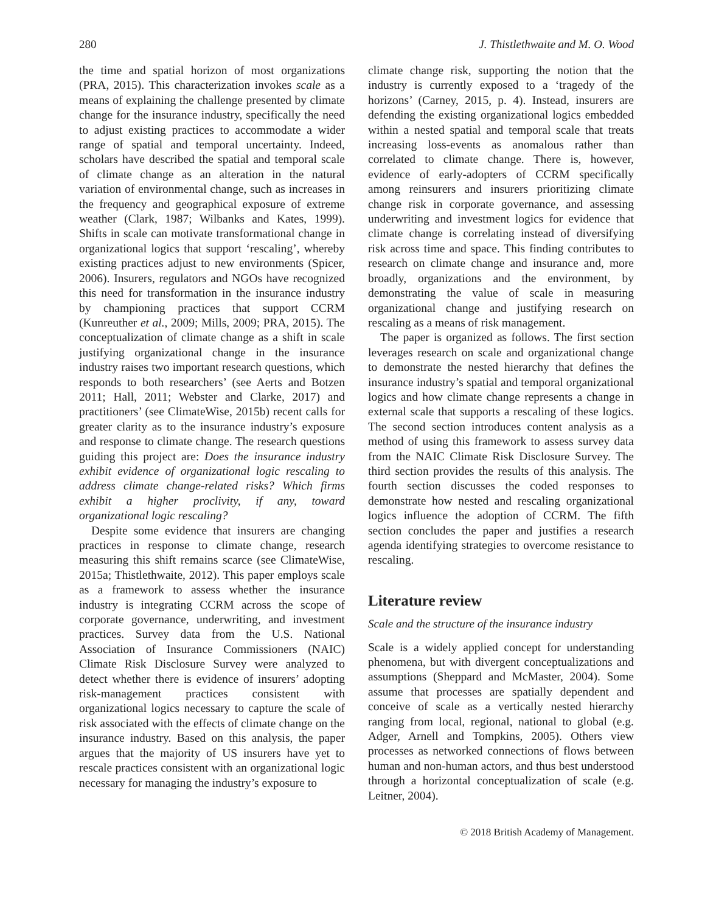280 J. Thistlethwaite and M. O. Wood
the time and spatial horizon of most organizations (PRA, 2015). This characterization invokes scale as a means of explaining the challenge presented by climate change for the insurance industry, specifically the need to adjust existing practices to accommodate a wider range of spatial and temporal uncertainty. Indeed, scholars have described the spatial and temporal scale of climate change as an alteration in the natural variation of environmental change, such as increases in the frequency and geographical exposure of extreme weather (Clark, 1987; Wilbanks and Kates, 1999). Shifts in scale can motivate transformational change in organizational logics that support ‘rescaling’, whereby existing practices adjust to new environments (Spicer, 2006). Insurers, regulators and NGOs have recognized this need for transformation in the insurance industry by championing practices that support CCRM (Kunreuther et al., 2009; Mills, 2009; PRA, 2015). The conceptualization of climate change as a shift in scale justifying organizational change in the insurance industry raises two important research questions, which responds to both researchers’ (see Aerts and Botzen 2011; Hall, 2011; Webster and Clarke, 2017) and practitioners’ (see ClimateWise, 2015b) recent calls for greater clarity as to the insurance industry’s exposure and response to climate change. The research questions guiding this project are: Does the insurance industry exhibit evidence of organizational logic rescaling to address climate change-related risks? Which firms exhibit a higher proclivity, if any, toward organizational logic rescaling?
Despite some evidence that insurers are changing practices in response to climate change, research measuring this shift remains scarce (see ClimateWise, 2015a; Thistlethwaite, 2012). This paper employs scale as a framework to assess whether the insurance industry is integrating CCRM across the scope of corporate governance, underwriting, and investment practices. Survey data from the U.S. National Association of Insurance Commissioners (NAIC) Climate Risk Disclosure Survey were analyzed to detect whether there is evidence of insurers’ adopting risk-management practices consistent with organizational logics necessary to capture the scale of risk associated with the effects of climate change on the insurance industry. Based on this analysis, the paper argues that the majority of US insurers have yet to rescale practices consistent with an organizational logic necessary for managing the industry’s exposure to
climate change risk, supporting the notion that the industry is currently exposed to a ‘tragedy of the horizons’ (Carney, 2015, p. 4). Instead, insurers are defending the existing organizational logics embedded within a nested spatial and temporal scale that treats increasing loss-events as anomalous rather than correlated to climate change. There is, however, evidence of early-adopters of CCRM specifically among reinsurers and insurers prioritizing climate change risk in corporate governance, and assessing underwriting and investment logics for evidence that climate change is correlating instead of diversifying risk across time and space. This finding contributes to research on climate change and insurance and, more broadly, organizations and the environment, by demonstrating the value of scale in measuring organizational change and justifying research on rescaling as a means of risk management.
The paper is organized as follows. The first section leverages research on scale and organizational change to demonstrate the nested hierarchy that defines the insurance industry’s spatial and temporal organizational logics and how climate change represents a change in external scale that supports a rescaling of these logics. The second section introduces content analysis as a method of using this framework to assess survey data from the NAIC Climate Risk Disclosure Survey. The third section provides the results of this analysis. The fourth section discusses the coded responses to demonstrate how nested and rescaling organizational logics influence the adoption of CCRM. The fifth section concludes the paper and justifies a research agenda identifying strategies to overcome resistance to rescaling.
Literature review
Scale and the structure of the insurance industry
Scale is a widely applied concept for understanding phenomena, but with divergent conceptualizations and assumptions (Sheppard and McMaster, 2004). Some assume that processes are spatially dependent and conceive of scale as a vertically nested hierarchy ranging from local, regional, national to global (e.g. Adger, Arnell and Tompkins, 2005). Others view processes as networked connections of flows between human and non-human actors, and thus best understood through a horizontal conceptualization of scale (e.g. Leitner, 2004).
© 2018 British Academy of Management.